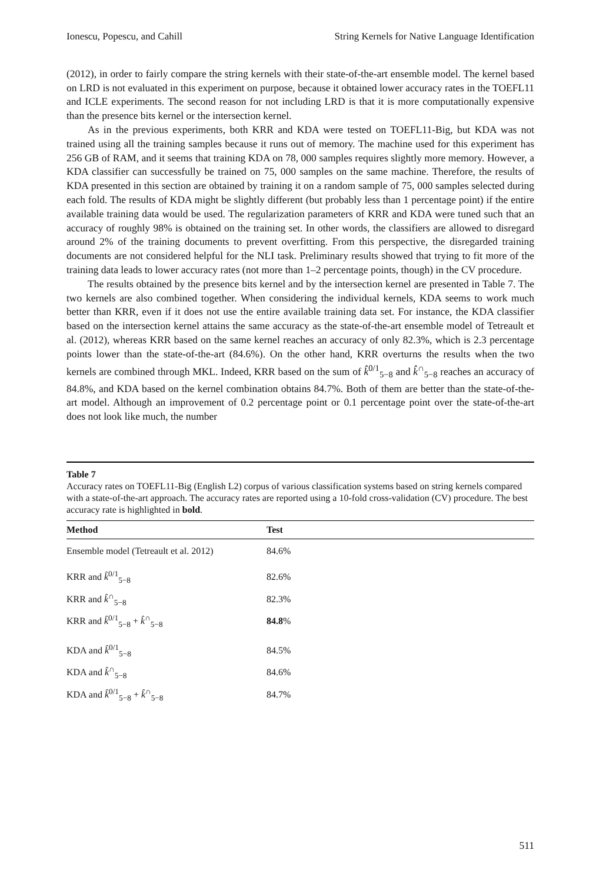Ionescu, Popescu, and Cahill String Kernels for Native Language Identification
(2012), in order to fairly compare the string kernels with their state-of-the-art ensemble model. The kernel based on LRD is not evaluated in this experiment on purpose, because it obtained lower accuracy rates in the TOEFL11 and ICLE experiments. The second reason for not including LRD is that it is more computationally expensive than the presence bits kernel or the intersection kernel.
As in the previous experiments, both KRR and KDA were tested on TOEFL11-Big, but KDA was not trained using all the training samples because it runs out of memory. The machine used for this experiment has 256 GB of RAM, and it seems that training KDA on 78, 000 samples requires slightly more memory. However, a KDA classifier can successfully be trained on 75, 000 samples on the same machine. Therefore, the results of KDA presented in this section are obtained by training it on a random sample of 75, 000 samples selected during each fold. The results of KDA might be slightly different (but probably less than 1 percentage point) if the entire available training data would be used. The regularization parameters of KRR and KDA were tuned such that an accuracy of roughly 98% is obtained on the training set. In other words, the classifiers are allowed to disregard around 2% of the training documents to prevent overfitting. From this perspective, the disregarded training documents are not considered helpful for the NLI task. Preliminary results showed that trying to fit more of the training data leads to lower accuracy rates (not more than 1–2 percentage points, though) in the CV procedure.
The results obtained by the presence bits kernel and by the intersection kernel are presented in Table 7. The two kernels are also combined together. When considering the individual kernels, KDA seems to work much better than KRR, even if it does not use the entire available training data set. For instance, the KDA classifier based on the intersection kernel attains the same accuracy as the state-of-the-art ensemble model of Tetreault et al. (2012), whereas KRR based on the same kernel reaches an accuracy of only 82.3%, which is 2.3 percentage points lower than the state-of-the-art (84.6%). On the other hand, KRR overturns the results when the two kernels are combined through MKL. Indeed, KRR based on the sum of k̂<sup>0/1</sup><sub>5−8</sub> and k̂<sup>∩</sup><sub>5−8</sub> reaches an accuracy of 84.8%, and KDA based on the kernel combination obtains 84.7%. Both of them are better than the state-of-the-art model. Although an improvement of 0.2 percentage point or 0.1 percentage point over the state-of-the-art does not look like much, the number
Table 7
Accuracy rates on TOEFL11-Big (English L2) corpus of various classification systems based on string kernels compared with a state-of-the-art approach. The accuracy rates are reported using a 10-fold cross-validation (CV) procedure. The best accuracy rate is highlighted in bold.
| Method | Test |
| --- | --- |
| Ensemble model (Tetreault et al. 2012) | 84.6% |
| KRR and k̂<sup>0/1</sup><sub>5−8</sub> | 82.6% |
| KRR and k̂<sup>∩</sup><sub>5−8</sub> | 82.3% |
| KRR and k̂<sup>0/1</sup><sub>5−8</sub> + k̂<sup>∩</sup><sub>5−8</sub> | 84.8 % |
| KDA and k̂<sup>0/1</sup><sub>5−8</sub> | 84.5% |
| KDA and k̂<sup>∩</sup><sub>5−8</sub> | 84.6% |
| KDA and k̂<sup>0/1</sup><sub>5−8</sub> + k̂<sup>∩</sup><sub>5−8</sub> | 84.7% |
511